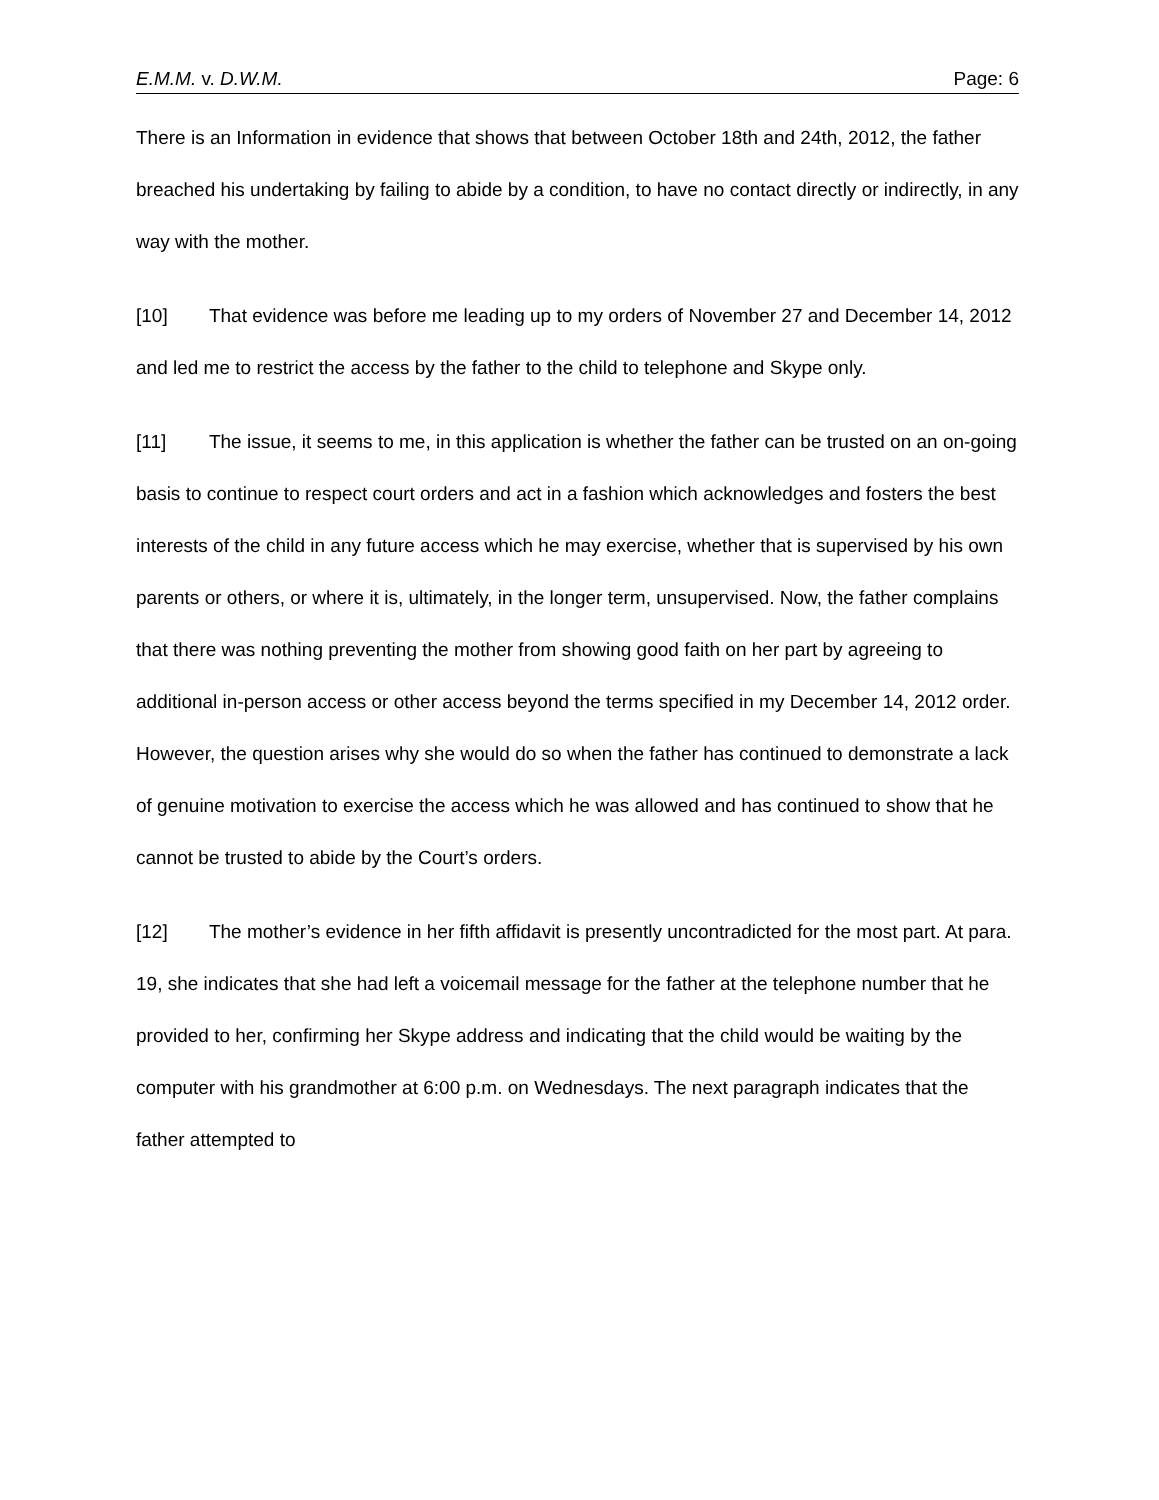E.M.M. v. D.W.M. Page: 6
There is an Information in evidence that shows that between October 18th and 24th, 2012, the father breached his undertaking by failing to abide by a condition, to have no contact directly or indirectly, in any way with the mother.
[10] That evidence was before me leading up to my orders of November 27 and December 14, 2012 and led me to restrict the access by the father to the child to telephone and Skype only.
[11] The issue, it seems to me, in this application is whether the father can be trusted on an on-going basis to continue to respect court orders and act in a fashion which acknowledges and fosters the best interests of the child in any future access which he may exercise, whether that is supervised by his own parents or others, or where it is, ultimately, in the longer term, unsupervised. Now, the father complains that there was nothing preventing the mother from showing good faith on her part by agreeing to additional in-person access or other access beyond the terms specified in my December 14, 2012 order. However, the question arises why she would do so when the father has continued to demonstrate a lack of genuine motivation to exercise the access which he was allowed and has continued to show that he cannot be trusted to abide by the Court’s orders.
[12] The mother’s evidence in her fifth affidavit is presently uncontradicted for the most part. At para. 19, she indicates that she had left a voicemail message for the father at the telephone number that he provided to her, confirming her Skype address and indicating that the child would be waiting by the computer with his grandmother at 6:00 p.m. on Wednesdays. The next paragraph indicates that the father attempted to